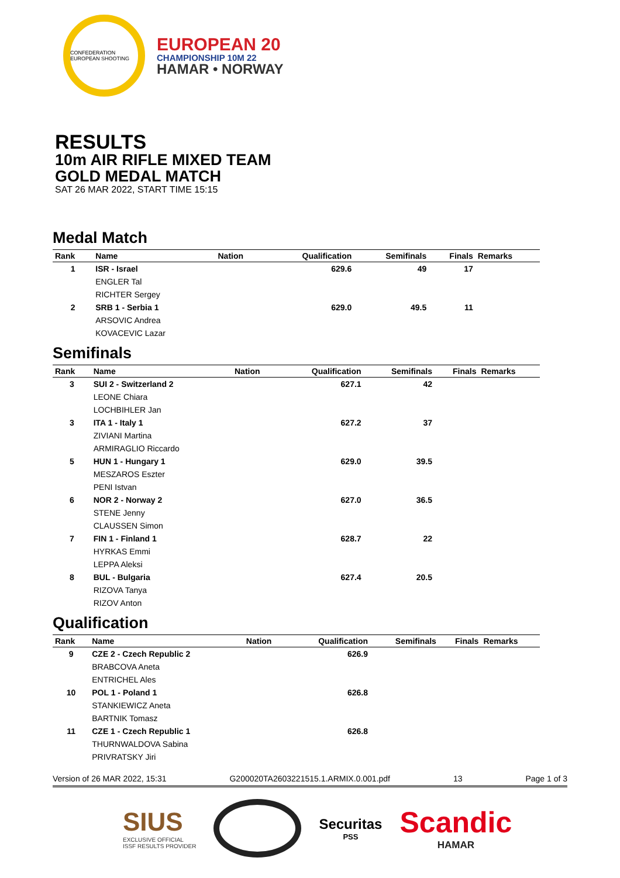CONFEDERATION EUROPEAN SHOOTING
EUROPEAN 20
CHAMPIONSHIP 10M 22
HAMAR • NORWAY
RESULTS
10m AIR RIFLE MIXED TEAM
GOLD MEDAL MATCH
SAT 26 MAR 2022, START TIME 15:15
Medal Match
| Rank | Name | Nation | Qualification | Semifinals | Finals | Remarks |
| --- | --- | --- | --- | --- | --- | --- |
| 1 | ISR - Israel | | 629.6 | 49 | 17 | |
| | ENGLER Tal | | | | | |
| | RICHTER Sergey | | | | | |
| 2 | SRB 1 - Serbia 1 | | 629.0 | 49.5 | 11 | |
| | ARSOVIC Andrea | | | | | |
| | KOVACEVIC Lazar | | | | | |
Semifinals
| Rank | Name | Nation | Qualification | Semifinals | Finals | Remarks |
| --- | --- | --- | --- | --- | --- | --- |
| 3 | SUI 2 - Switzerland 2 | | 627.1 | 42 | | |
| | LEONE Chiara | | | | | |
| | LOCHBIHLER Jan | | | | | |
| 3 | ITA 1 - Italy 1 | | 627.2 | 37 | | |
| | ZIVIANI Martina | | | | | |
| | ARMIRAGLIO Riccardo | | | | | |
| 5 | HUN 1 - Hungary 1 | | 629.0 | 39.5 | | |
| | MESZAROS Eszter | | | | | |
| | PENI Istvan | | | | | |
| 6 | NOR 2 - Norway 2 | | 627.0 | 36.5 | | |
| | STENE Jenny | | | | | |
| | CLAUSSEN Simon | | | | | |
| 7 | FIN 1 - Finland 1 | | 628.7 | 22 | | |
| | HYRKAS Emmi | | | | | |
| | LEPPA Aleksi | | | | | |
| 8 | BUL - Bulgaria | | 627.4 | 20.5 | | |
| | RIZOVA Tanya | | | | | |
| | RIZOV Anton | | | | | |
Qualification
| Rank | Name | Nation | Qualification | Semifinals | Finals | Remarks |
| --- | --- | --- | --- | --- | --- | --- |
| 9 | CZE 2 - Czech Republic 2 | | 626.9 | | | |
| | BRABCOVA Aneta | | | | | |
| | ENTRICHEL Ales | | | | | |
| 10 | POL 1 - Poland 1 | | 626.8 | | | |
| | STANKIEWICZ Aneta | | | | | |
| | BARTNIK Tomasz | | | | | |
| 11 | CZE 1 - Czech Republic 1 | | 626.8 | | | |
| | THURNWALDOVA Sabina | | | | | |
| | PRIVRATSKY Jiri | | | | | |
Version of 26 MAR 2022, 15:31 G200020TA2603221515.1.ARMIX.0.001.pdf 13 Page 1 of 3
SIUS
EXCLUSIVE OFFICIAL
ISSF RESULTS PROVIDER
Securitas
PSS
Scandic
HAMAR